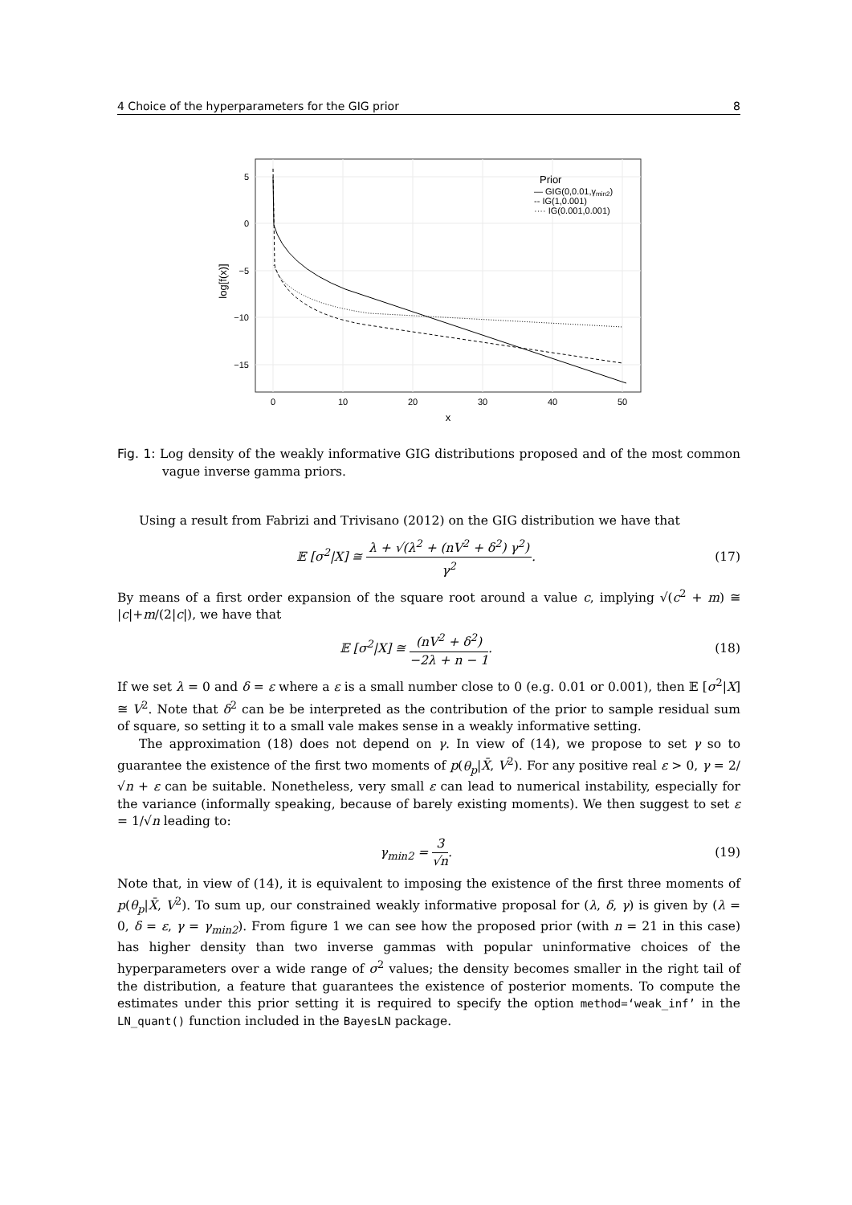4 Choice of the hyperparameters for the GIG prior 8
5
0
−5
−10
−15
0
10
20
30
40
50
x
log[f(x)]
Prior
— GIG(0,0.01,γmin2)
-- IG(1,0.001)
···· IG(0.001,0.001)
Fig. 1: Log density of the weakly informative GIG distributions proposed and of the most common vague inverse gamma priors.
Using a result from Fabrizi and Trivisano (2012) on the GIG distribution we have that
𝔼 [σ<sup>2</sup>|X] ≅ λ + √(λ<sup>2</sup> + (nV<sup>2</sup> + δ<sup>2</sup>) γ<sup>2</sup>) γ<sup>2</sup>.
(17)
By means of a first order expansion of the square root around a value c, implying √(c<sup>2</sup> + m) ≅ |c|+m/(2|c|), we have that
𝔼 [σ<sup>2</sup>|X] ≅ (nV<sup>2</sup> + δ<sup>2</sup>) −2λ + n − 1.
(18)
If we set λ = 0 and δ = ε where a ε is a small number close to 0 (e.g. 0.01 or 0.001), then 𝔼 [σ<sup>2</sup>|X] ≅ V<sup>2</sup>. Note that δ<sup>2</sup> can be be interpreted as the contribution of the prior to sample residual sum of square, so setting it to a small vale makes sense in a weakly informative setting.
The approximation (18) does not depend on γ. In view of (14), we propose to set γ so to guarantee the existence of the first two moments of p(θ<sub>p</sub>|X̄, V<sup>2</sup>). For any positive real ε > 0, γ = 2/√n + ε can be suitable. Nonetheless, very small ε can lead to numerical instability, especially for the variance (informally speaking, because of barely existing moments). We then suggest to set ε = 1/√n leading to:
γ<sub>min2</sub> = 3 √n. (19)
Note that, in view of (14), it is equivalent to imposing the existence of the first three moments of p(θ<sub>p</sub>|X̄, V<sup>2</sup>). To sum up, our constrained weakly informative proposal for (λ, δ, γ) is given by (λ = 0, δ = ε, γ = γ<sub>min2</sub>). From figure 1 we can see how the proposed prior (with n = 21 in this case) has higher density than two inverse gammas with popular uninformative choices of the hyperparameters over a wide range of σ<sup>2</sup> values; the density becomes smaller in the right tail of the distribution, a feature that guarantees the existence of posterior moments. To compute the estimates under this prior setting it is required to specify the option method=‘weak_inf’ in the LN_quant() function included in the BayesLN package.